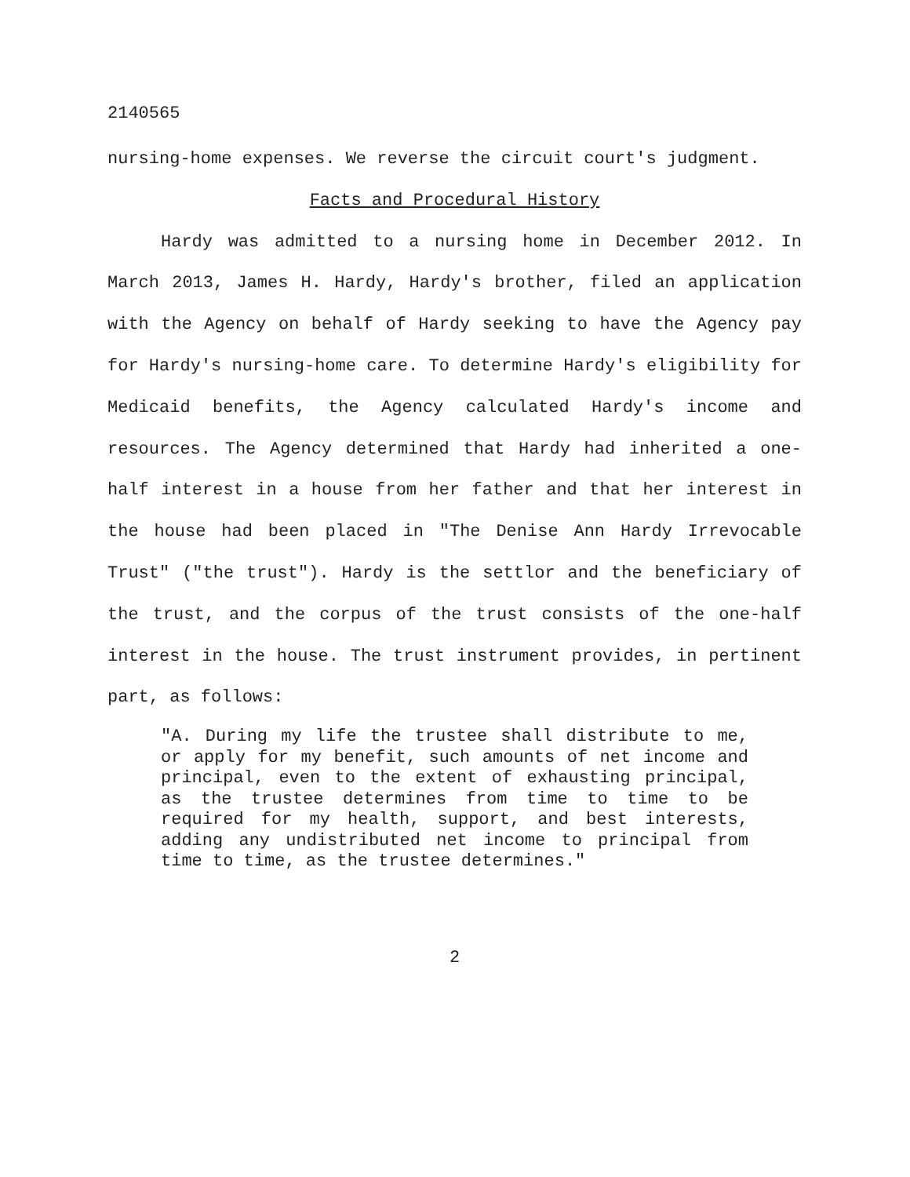2140565
nursing-home expenses. We reverse the circuit court's judgment.
Facts and Procedural History
Hardy was admitted to a nursing home in December 2012. In March 2013, James H. Hardy, Hardy's brother, filed an application with the Agency on behalf of Hardy seeking to have the Agency pay for Hardy's nursing-home care. To determine Hardy's eligibility for Medicaid benefits, the Agency calculated Hardy's income and resources. The Agency determined that Hardy had inherited a one-half interest in a house from her father and that her interest in the house had been placed in "The Denise Ann Hardy Irrevocable Trust" ("the trust"). Hardy is the settlor and the beneficiary of the trust, and the corpus of the trust consists of the one-half interest in the house. The trust instrument provides, in pertinent part, as follows:
"A. During my life the trustee shall distribute to me, or apply for my benefit, such amounts of net income and principal, even to the extent of exhausting principal, as the trustee determines from time to time to be required for my health, support, and best interests, adding any undistributed net income to principal from time to time, as the trustee determines."
2